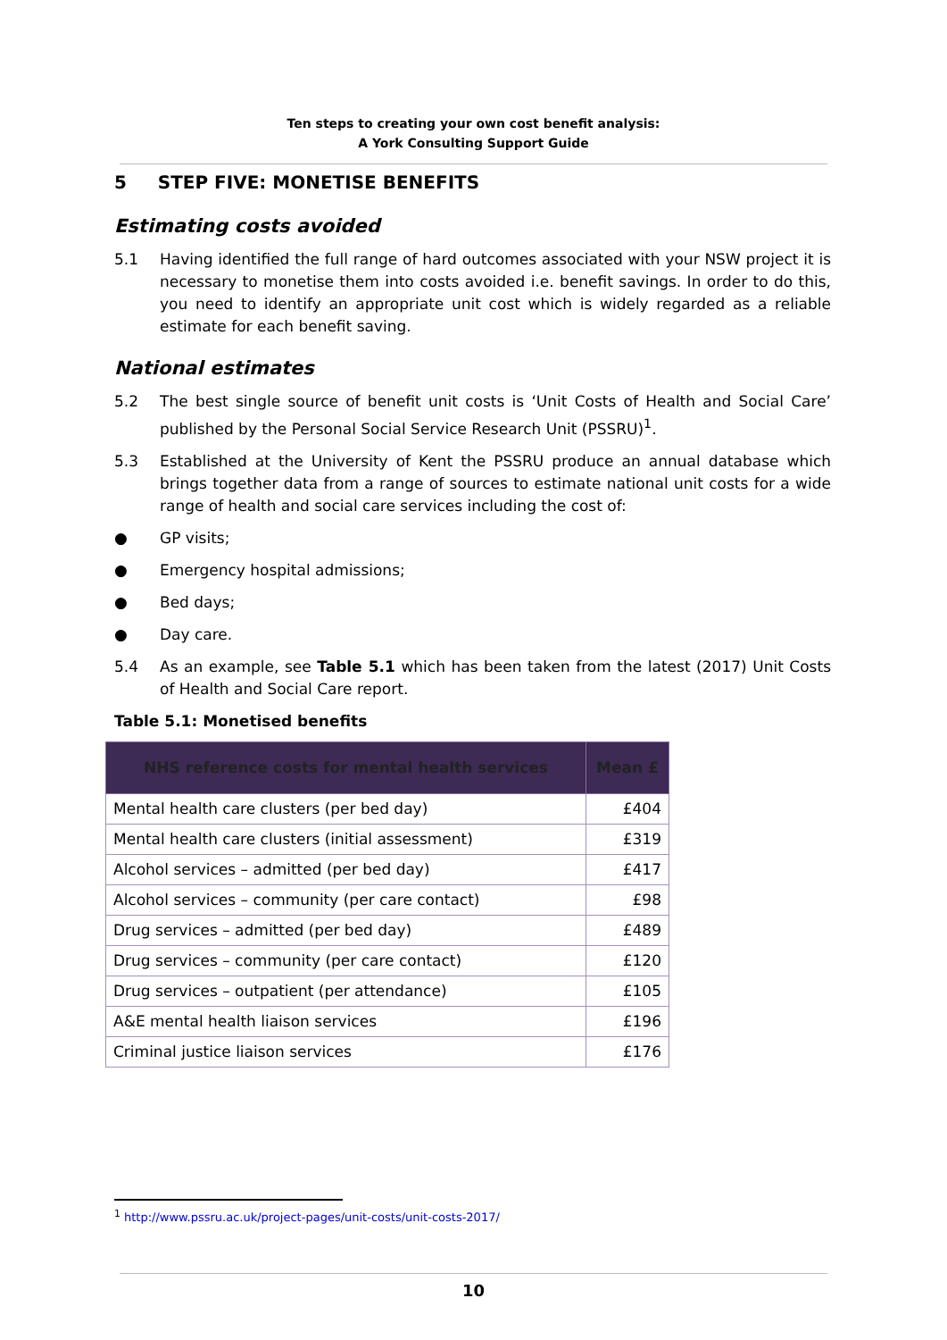Ten steps to creating your own cost benefit analysis:
A York Consulting Support Guide
5 STEP FIVE: MONETISE BENEFITS
Estimating costs avoided
5.1 Having identified the full range of hard outcomes associated with your NSW project it is necessary to monetise them into costs avoided i.e. benefit savings. In order to do this, you need to identify an appropriate unit cost which is widely regarded as a reliable estimate for each benefit saving.
National estimates
5.2 The best single source of benefit unit costs is ‘Unit Costs of Health and Social Care’ published by the Personal Social Service Research Unit (PSSRU)<sup>1</sup>.
5.3 Established at the University of Kent the PSSRU produce an annual database which brings together data from a range of sources to estimate national unit costs for a wide range of health and social care services including the cost of:
● GP visits;
● Emergency hospital admissions;
● Bed days;
● Day care.
5.4 As an example, see Table 5.1 which has been taken from the latest (2017) Unit Costs of Health and Social Care report.
Table 5.1: Monetised benefits
| NHS reference costs for mental health services | Mean £ |
| --- | --- |
| Mental health care clusters (per bed day) | £404 |
| Mental health care clusters (initial assessment) | £319 |
| Alcohol services – admitted (per bed day) | £417 |
| Alcohol services – community (per care contact) | £98 |
| Drug services – admitted (per bed day) | £489 |
| Drug services – community (per care contact) | £120 |
| Drug services – outpatient (per attendance) | £105 |
| A&E mental health liaison services | £196 |
| Criminal justice liaison services | £176 |
<sup>1</sup> http://www.pssru.ac.uk/project-pages/unit-costs/unit-costs-2017/
10